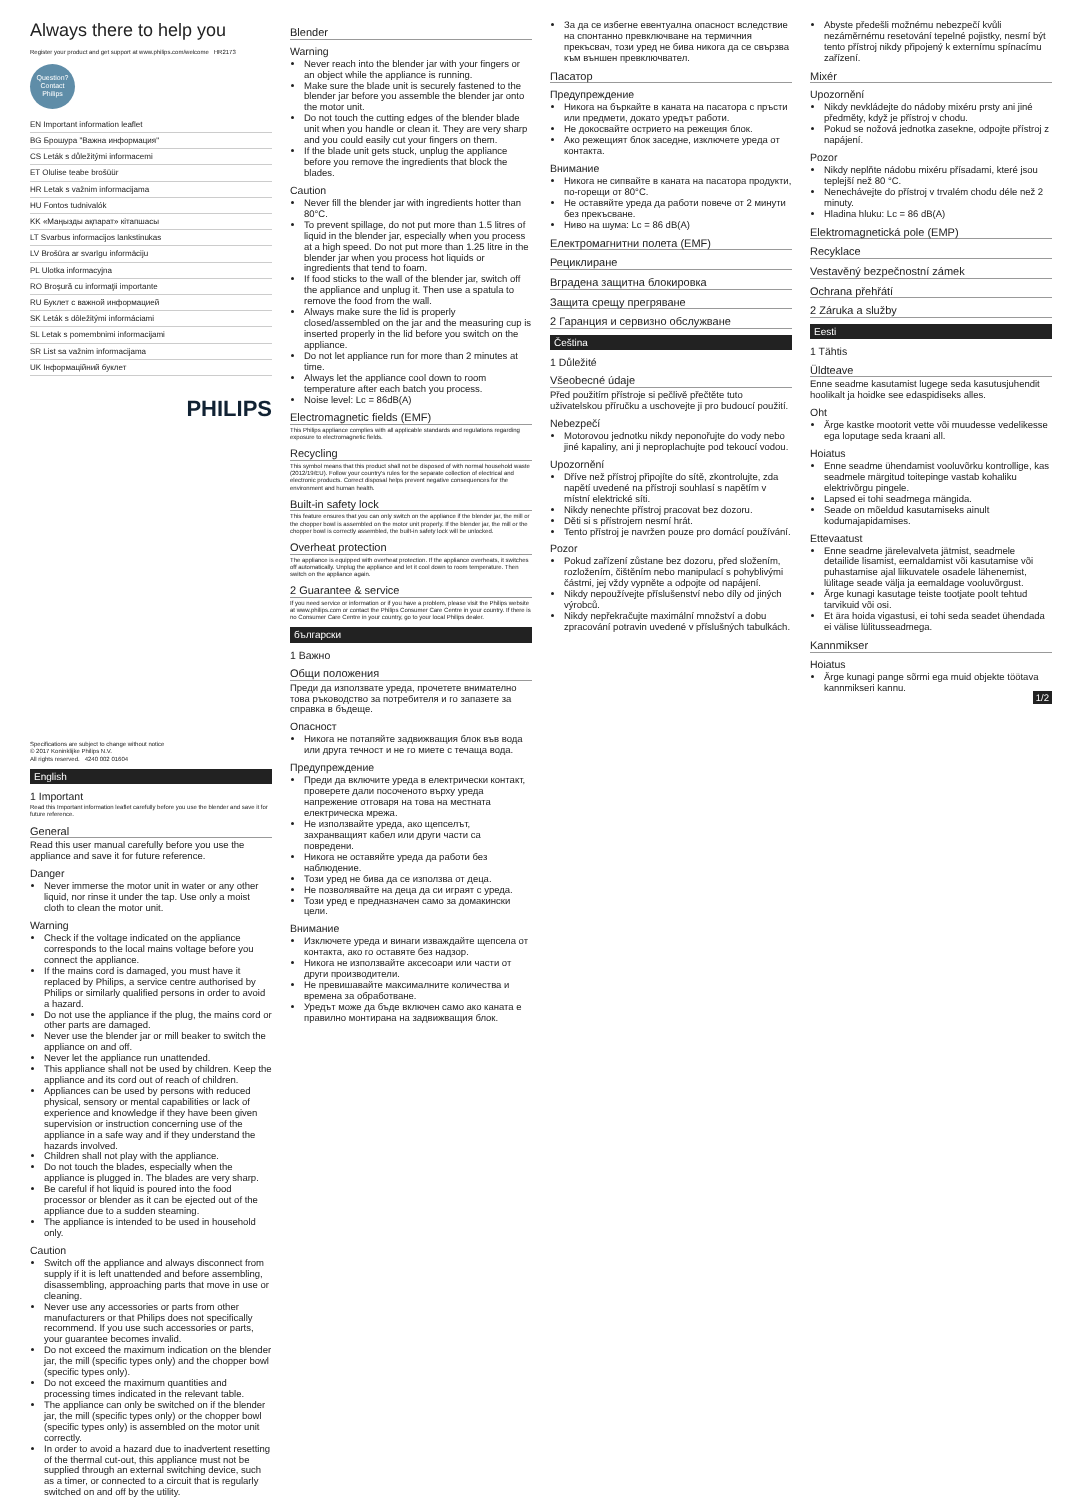Always there to help you
Register your product and get support at www.philips.com/welcome HR2173
Question? Contact Philips
EN Important information leaflet
BG Брошура "Важна информация"
CS Leták s důležitými informacemi
ET Olulise teabe brošüür
HR Letak s važnim informacijama
HU Fontos tudnivalók
KK «Маңызды ақпарат» кітапшасы
LT Svarbus informacijos lankstinukas
LV Brošūra ar svarīgu informāciju
PL Ulotka informacyjna
RO Broşură cu informaţii importante
RU Буклет с важной информацией
SK Leták s dôležitými informáciami
SL Letak s pomembnimi informacijami
SR List sa važnim informacijama
UK Інформаційний буклет
PHILIPS
Specifications are subject to change without notice
© 2017 Koninklijke Philips N.V.
All rights reserved. 4240 002 01604
English
1 Important
Read this Important information leaflet carefully before you use the blender and save it for future reference.
General
Read this user manual carefully before you use the appliance and save it for future reference.
Danger
Never immerse the motor unit in water or any other liquid, nor rinse it under the tap. Use only a moist cloth to clean the motor unit.
Warning
Check if the voltage indicated on the appliance corresponds to the local mains voltage before you connect the appliance.
If the mains cord is damaged, you must have it replaced by Philips, a service centre authorised by Philips or similarly qualified persons in order to avoid a hazard.
Do not use the appliance if the plug, the mains cord or other parts are damaged.
Never use the blender jar or mill beaker to switch the appliance on and off.
Never let the appliance run unattended.
This appliance shall not be used by children. Keep the appliance and its cord out of reach of children.
Appliances can be used by persons with reduced physical, sensory or mental capabilities or lack of experience and knowledge if they have been given supervision or instruction concerning use of the appliance in a safe way and if they understand the hazards involved.
Children shall not play with the appliance.
Do not touch the blades, especially when the appliance is plugged in. The blades are very sharp.
Be careful if hot liquid is poured into the food processor or blender as it can be ejected out of the appliance due to a sudden steaming.
The appliance is intended to be used in household only.
Caution
Switch off the appliance and always disconnect from supply if it is left unattended and before assembling, disassembling, approaching parts that move in use or cleaning.
Never use any accessories or parts from other manufacturers or that Philips does not specifically recommend. If you use such accessories or parts, your guarantee becomes invalid.
Do not exceed the maximum indication on the blender jar, the mill (specific types only) and the chopper bowl (specific types only).
Do not exceed the maximum quantities and processing times indicated in the relevant table.
The appliance can only be switched on if the blender jar, the mill (specific types only) or the chopper bowl (specific types only) is assembled on the motor unit correctly.
In order to avoid a hazard due to inadvertent resetting of the thermal cut-out, this appliance must not be supplied through an external switching device, such as a timer, or connected to a circuit that is regularly switched on and off by the utility.
Blender
Warning
Never reach into the blender jar with your fingers or an object while the appliance is running.
Make sure the blade unit is securely fastened to the blender jar before you assemble the blender jar onto the motor unit.
Do not touch the cutting edges of the blender blade unit when you handle or clean it. They are very sharp and you could easily cut your fingers on them.
If the blade unit gets stuck, unplug the appliance before you remove the ingredients that block the blades.
Caution
Never fill the blender jar with ingredients hotter than 80°C.
To prevent spillage, do not put more than 1.5 litres of liquid in the blender jar, especially when you process at a high speed. Do not put more than 1.25 litre in the blender jar when you process hot liquids or ingredients that tend to foam.
If food sticks to the wall of the blender jar, switch off the appliance and unplug it. Then use a spatula to remove the food from the wall.
Always make sure the lid is properly closed/assembled on the jar and the measuring cup is inserted properly in the lid before you switch on the appliance.
Do not let appliance run for more than 2 minutes at time.
Always let the appliance cool down to room temperature after each batch you process.
Noise level: Lc = 86dB(A)
Electromagnetic fields (EMF)
This Philips appliance complies with all applicable standards and regulations regarding exposure to electromagnetic fields.
Recycling
This symbol means that this product shall not be disposed of with normal household waste (2012/19/EU). Follow your country's rules for the separate collection of electrical and electronic products. Correct disposal helps prevent negative consequences for the environment and human health.
Built-in safety lock
This feature ensures that you can only switch on the appliance if the blender jar, the mill or the chopper bowl is assembled on the motor unit properly. If the blender jar, the mill or the chopper bowl is correctly assembled, the built-in safety lock will be unlocked.
Overheat protection
The appliance is equipped with overheat protection. If the appliance overheats, it switches off automatically. Unplug the appliance and let it cool down to room temperature. Then switch on the appliance again.
2 Guarantee & service
If you need service or information or if you have a problem, please visit the Philips website at www.philips.com or contact the Philips Consumer Care Centre in your country. If there is no Consumer Care Centre in your country, go to your local Philips dealer.
български
1 Важно
Общи положения
Преди да използвате уреда, прочетете внимателно това ръководство за потребителя и го запазете за справка в бъдеще.
Опасност
Никога не потапяйте задвижващия блок във вода или друга течност и не го миете с течаща вода.
Предупреждение
Преди да включите уреда в електрически контакт, проверете дали посоченото върху уреда напрежение отговаря на това на местната електрическа мрежа.
Не използвайте уреда, ако щепселът, захранващият кабел или други части са повредени.
Никога не оставяйте уреда да работи без наблюдение.
Този уред не бива да се използва от деца.
Не позволявайте на деца да си играят с уреда.
Този уред е предназначен само за домакински цели.
Внимание
Изключете уреда и винаги изваждайте щепсела от контакта, ако го оставяте без надзор.
Никога не използвайте аксесоари или части от други производители.
Не превишавайте максималните количества и времена за обработване.
Уредът може да бъде включен само ако каната е правилно монтирана на задвижващия блок.
За да се избегне евентуална опасност вследствие на спонтанно превключване на термичния прекъсвач, този уред не бива никога да се свързва към външен превключвател.
Пасатор
Предупреждение
Никога на бъркайте в каната на пасатора с пръсти или предмети, докато уредът работи.
Не докосвайте острието на режещия блок.
Ако режещият блок заседне, изключете уреда от контакта.
Внимание
Никога не сипвайте в каната на пасатора продукти, по-горещи от 80°C.
Не оставяйте уреда да работи повече от 2 минути без прекъсване.
Ниво на шума: Lc = 86 dB(A)
Електромагнитни полета (EMF)
Рециклиране
Вградена защитна блокировка
Защита срещу прегряване
2 Гаранция и сервизно обслужване
Čeština
1 Důležité
Všeobecné údaje
Před použitím přístroje si pečlivě přečtěte tuto uživatelskou příručku a uschovejte ji pro budoucí použití.
Nebezpečí
Motorovou jednotku nikdy neponořujte do vody nebo jiné kapaliny, ani ji neproplachujte pod tekoucí vodou.
Upozornění
Dříve než přístroj připojíte do sítě, zkontrolujte, zda napětí uvedené na přístroji souhlasí s napětím v místní elektrické síti.
Nikdy nenechte přístroj pracovat bez dozoru.
Děti si s přístrojem nesmí hrát.
Tento přístroj je navržen pouze pro domácí používání.
Pozor
Pokud zařízení zůstane bez dozoru, před složením, rozložením, čištěním nebo manipulací s pohyblivými částmi, jej vždy vypněte a odpojte od napájení.
Nikdy nepoužívejte příslušenství nebo díly od jiných výrobců.
Nikdy nepřekračujte maximální množství a dobu zpracování potravin uvedené v příslušných tabulkách.
Abyste předešli možnému nebezpečí kvůli nezáměrnému resetování tepelné pojistky, nesmí být tento přístroj nikdy připojený k externímu spínacímu zařízení.
Mixér
Upozornění
Nikdy nevkládejte do nádoby mixéru prsty ani jiné předměty, když je přístroj v chodu.
Pokud se nožová jednotka zasekne, odpojte přístroj z napájení.
Pozor
Nikdy neplňte nádobu mixéru přísadami, které jsou teplejší než 80 °C.
Nenechávejte do přístroj v trvalém chodu déle než 2 minuty.
Hladina hluku: Lc = 86 dB(A)
Elektromagnetická pole (EMP)
Recyklace
Vestavěný bezpečnostní zámek
Ochrana přehřátí
2 Záruka a služby
Eesti
1 Tähtis
Üldteave
Enne seadme kasutamist lugege seda kasutusjuhendit hoolikalt ja hoidke see edaspidiseks alles.
Oht
Ärge kastke mootorit vette või muudesse vedelikesse ega loputage seda kraani all.
Hoiatus
Enne seadme ühendamist vooluvõrku kontrollige, kas seadmele märgitud toitepinge vastab kohaliku elektrivõrgu pingele.
Lapsed ei tohi seadmega mängida.
Seade on mõeldud kasutamiseks ainult kodumajapidamises.
Ettevaatust
Enne seadme järelevalveta jätmist, seadmele detailide lisamist, eemaldamist või kasutamise või puhastamise ajal liikuvatele osadele lähenemist, lülitage seade välja ja eemaldage vooluvõrgust.
Ärge kunagi kasutage teiste tootjate poolt tehtud tarvikuid või osi.
Et ära hoida vigastusi, ei tohi seda seadet ühendada ei välise lülitusseadmega.
Kannmikser
Hoiatus
Ärge kunagi pange sõrmi ega muid objekte töötava kannmikseri kannu.
1/2